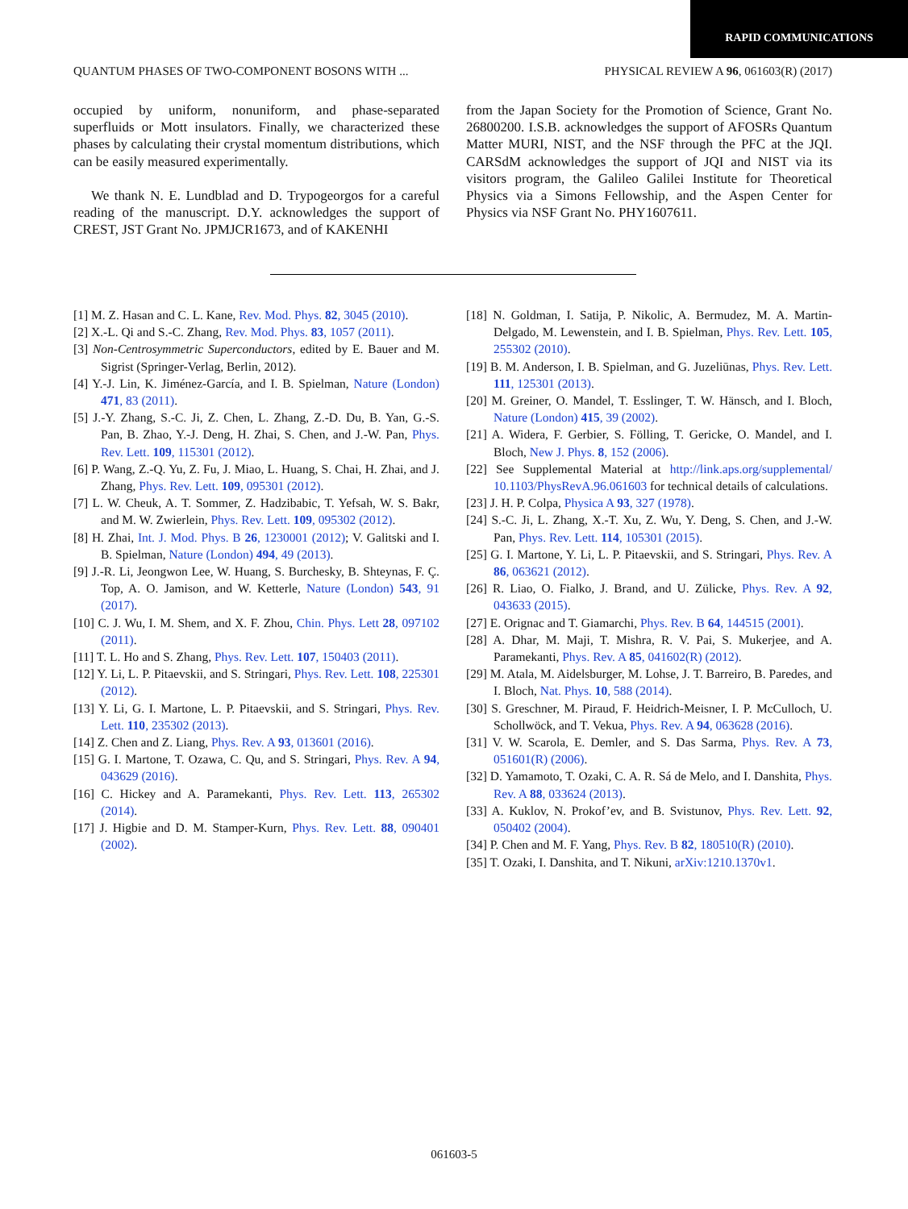RAPID COMMUNICATIONS
QUANTUM PHASES OF TWO-COMPONENT BOSONS WITH ... PHYSICAL REVIEW A 96, 061603(R) (2017)
occupied by uniform, nonuniform, and phase-separated superfluids or Mott insulators. Finally, we characterized these phases by calculating their crystal momentum distributions, which can be easily measured experimentally.
We thank N. E. Lundblad and D. Trypogeorgos for a careful reading of the manuscript. D.Y. acknowledges the support of CREST, JST Grant No. JPMJCR1673, and of KAKENHI
from the Japan Society for the Promotion of Science, Grant No. 26800200. I.S.B. acknowledges the support of AFOSRs Quantum Matter MURI, NIST, and the NSF through the PFC at the JQI. CARSdM acknowledges the support of JQI and NIST via its visitors program, the Galileo Galilei Institute for Theoretical Physics via a Simons Fellowship, and the Aspen Center for Physics via NSF Grant No. PHY1607611.
[1] M. Z. Hasan and C. L. Kane, Rev. Mod. Phys. 82, 3045 (2010).
[2] X.-L. Qi and S.-C. Zhang, Rev. Mod. Phys. 83, 1057 (2011).
[3] Non-Centrosymmetric Superconductors, edited by E. Bauer and M. Sigrist (Springer-Verlag, Berlin, 2012).
[4] Y.-J. Lin, K. Jiménez-García, and I. B. Spielman, Nature (London) 471, 83 (2011).
[5] J.-Y. Zhang, S.-C. Ji, Z. Chen, L. Zhang, Z.-D. Du, B. Yan, G.-S. Pan, B. Zhao, Y.-J. Deng, H. Zhai, S. Chen, and J.-W. Pan, Phys. Rev. Lett. 109, 115301 (2012).
[6] P. Wang, Z.-Q. Yu, Z. Fu, J. Miao, L. Huang, S. Chai, H. Zhai, and J. Zhang, Phys. Rev. Lett. 109, 095301 (2012).
[7] L. W. Cheuk, A. T. Sommer, Z. Hadzibabic, T. Yefsah, W. S. Bakr, and M. W. Zwierlein, Phys. Rev. Lett. 109, 095302 (2012).
[8] H. Zhai, Int. J. Mod. Phys. B 26, 1230001 (2012); V. Galitski and I. B. Spielman, Nature (London) 494, 49 (2013).
[9] J.-R. Li, Jeongwon Lee, W. Huang, S. Burchesky, B. Shteynas, F. Ç. Top, A. O. Jamison, and W. Ketterle, Nature (London) 543, 91 (2017).
[10] C. J. Wu, I. M. Shem, and X. F. Zhou, Chin. Phys. Lett 28, 097102 (2011).
[11] T. L. Ho and S. Zhang, Phys. Rev. Lett. 107, 150403 (2011).
[12] Y. Li, L. P. Pitaevskii, and S. Stringari, Phys. Rev. Lett. 108, 225301 (2012).
[13] Y. Li, G. I. Martone, L. P. Pitaevskii, and S. Stringari, Phys. Rev. Lett. 110, 235302 (2013).
[14] Z. Chen and Z. Liang, Phys. Rev. A 93, 013601 (2016).
[15] G. I. Martone, T. Ozawa, C. Qu, and S. Stringari, Phys. Rev. A 94, 043629 (2016).
[16] C. Hickey and A. Paramekanti, Phys. Rev. Lett. 113, 265302 (2014).
[17] J. Higbie and D. M. Stamper-Kurn, Phys. Rev. Lett. 88, 090401 (2002).
[18] N. Goldman, I. Satija, P. Nikolic, A. Bermudez, M. A. Martin-Delgado, M. Lewenstein, and I. B. Spielman, Phys. Rev. Lett. 105, 255302 (2010).
[19] B. M. Anderson, I. B. Spielman, and G. Juzeliūnas, Phys. Rev. Lett. 111, 125301 (2013).
[20] M. Greiner, O. Mandel, T. Esslinger, T. W. Hänsch, and I. Bloch, Nature (London) 415, 39 (2002).
[21] A. Widera, F. Gerbier, S. Fölling, T. Gericke, O. Mandel, and I. Bloch, New J. Phys. 8, 152 (2006).
[22] See Supplemental Material at http://link.aps.org/supplemental/ 10.1103/PhysRevA.96.061603 for technical details of calculations.
[23] J. H. P. Colpa, Physica A 93, 327 (1978).
[24] S.-C. Ji, L. Zhang, X.-T. Xu, Z. Wu, Y. Deng, S. Chen, and J.-W. Pan, Phys. Rev. Lett. 114, 105301 (2015).
[25] G. I. Martone, Y. Li, L. P. Pitaevskii, and S. Stringari, Phys. Rev. A 86, 063621 (2012).
[26] R. Liao, O. Fialko, J. Brand, and U. Zülicke, Phys. Rev. A 92, 043633 (2015).
[27] E. Orignac and T. Giamarchi, Phys. Rev. B 64, 144515 (2001).
[28] A. Dhar, M. Maji, T. Mishra, R. V. Pai, S. Mukerjee, and A. Paramekanti, Phys. Rev. A 85, 041602(R) (2012).
[29] M. Atala, M. Aidelsburger, M. Lohse, J. T. Barreiro, B. Paredes, and I. Bloch, Nat. Phys. 10, 588 (2014).
[30] S. Greschner, M. Piraud, F. Heidrich-Meisner, I. P. McCulloch, U. Schollwöck, and T. Vekua, Phys. Rev. A 94, 063628 (2016).
[31] V. W. Scarola, E. Demler, and S. Das Sarma, Phys. Rev. A 73, 051601(R) (2006).
[32] D. Yamamoto, T. Ozaki, C. A. R. Sá de Melo, and I. Danshita, Phys. Rev. A 88, 033624 (2013).
[33] A. Kuklov, N. Prokof’ev, and B. Svistunov, Phys. Rev. Lett. 92, 050402 (2004).
[34] P. Chen and M. F. Yang, Phys. Rev. B 82, 180510(R) (2010).
[35] T. Ozaki, I. Danshita, and T. Nikuni, arXiv:1210.1370v1.
061603-5